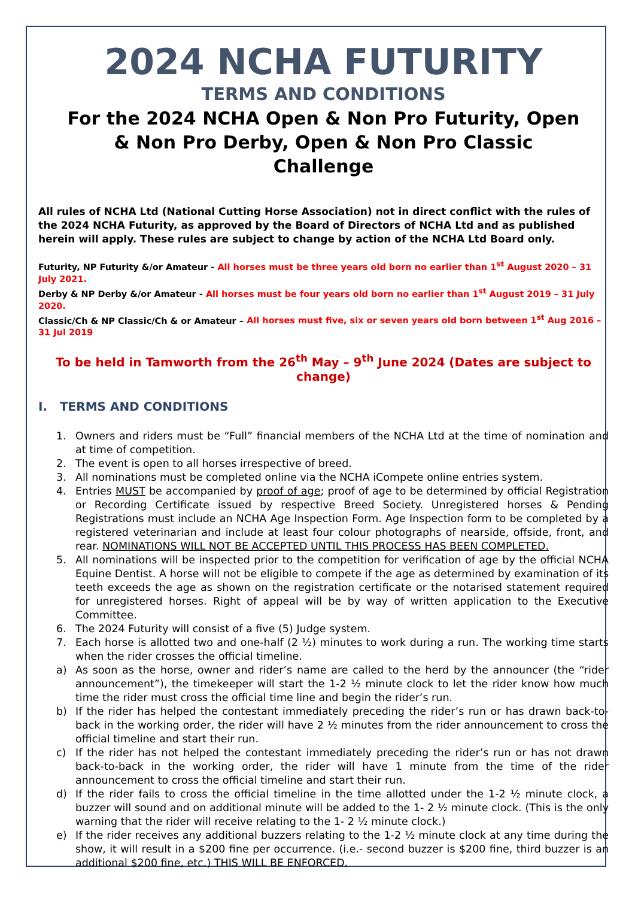2024 NCHA FUTURITY
TERMS AND CONDITIONS
For the 2024 NCHA Open & Non Pro Futurity, Open
& Non Pro Derby, Open & Non Pro Classic
Challenge
All rules of NCHA Ltd (National Cutting Horse Association) not in direct conflict with the rules of the 2024 NCHA Futurity, as approved by the Board of Directors of NCHA Ltd and as published herein will apply. These rules are subject to change by action of the NCHA Ltd Board only.
Futurity, NP Futurity &/or Amateur - All horses must be three years old born no earlier than 1<sup>st</sup> August 2020 – 31 July 2021.
Derby & NP Derby &/or Amateur - All horses must be four years old born no earlier than 1<sup>st</sup> August 2019 – 31 July 2020.
Classic/Ch & NP Classic/Ch & or Amateur – All horses must five, six or seven years old born between 1<sup>st</sup> Aug 2016 – 31 Jul 2019
To be held in Tamworth from the 26<sup>th</sup> May – 9<sup>th</sup> June 2024 (Dates are subject to change)
I. TERMS AND CONDITIONS
1. Owners and riders must be “Full” financial members of the NCHA Ltd at the time of nomination and at time of competition.
2. The event is open to all horses irrespective of breed.
3. All nominations must be completed online via the NCHA iCompete online entries system.
4. Entries MUST be accompanied by proof of age; proof of age to be determined by official Registration or Recording Certificate issued by respective Breed Society. Unregistered horses & Pending Registrations must include an NCHA Age Inspection Form. Age Inspection form to be completed by a registered veterinarian and include at least four colour photographs of nearside, offside, front, and rear. NOMINATIONS WILL NOT BE ACCEPTED UNTIL THIS PROCESS HAS BEEN COMPLETED.
5. All nominations will be inspected prior to the competition for verification of age by the official NCHA Equine Dentist. A horse will not be eligible to compete if the age as determined by examination of its teeth exceeds the age as shown on the registration certificate or the notarised statement required for unregistered horses. Right of appeal will be by way of written application to the Executive Committee.
6. The 2024 Futurity will consist of a five (5) Judge system.
7. Each horse is allotted two and one-half (2 ½) minutes to work during a run. The working time starts when the rider crosses the official timeline.
a) As soon as the horse, owner and rider’s name are called to the herd by the announcer (the “rider announcement”), the timekeeper will start the 1-2 ½ minute clock to let the rider know how much time the rider must cross the official time line and begin the rider’s run.
b) If the rider has helped the contestant immediately preceding the rider’s run or has drawn back-to-back in the working order, the rider will have 2 ½ minutes from the rider announcement to cross the official timeline and start their run.
c) If the rider has not helped the contestant immediately preceding the rider’s run or has not drawn back-to-back in the working order, the rider will have 1 minute from the time of the rider announcement to cross the official timeline and start their run.
d) If the rider fails to cross the official timeline in the time allotted under the 1-2 ½ minute clock, a buzzer will sound and on additional minute will be added to the 1- 2 ½ minute clock. (This is the only warning that the rider will receive relating to the 1- 2 ½ minute clock.)
e) If the rider receives any additional buzzers relating to the 1-2 ½ minute clock at any time during the show, it will result in a $200 fine per occurrence. (i.e.- second buzzer is $200 fine, third buzzer is an additional $200 fine, etc.) THIS WILL BE ENFORCED.